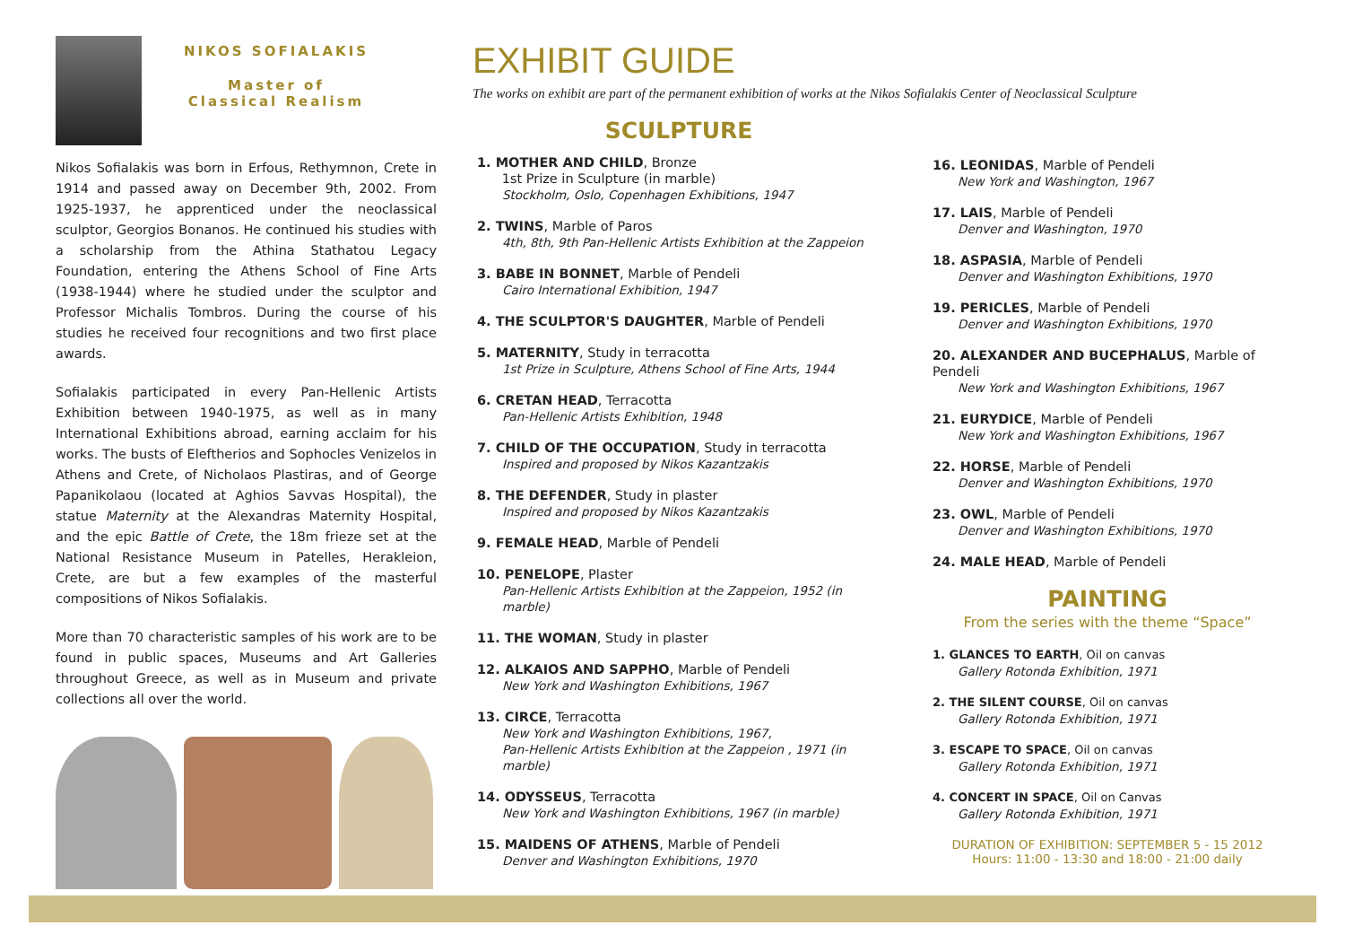NIKOS SOFIALAKIS
Master of
Classical Realism
Nikos Sofialakis was born in Erfous, Rethymnon, Crete in 1914 and passed away on December 9th, 2002. From 1925-1937, he apprenticed under the neoclassical sculptor, Georgios Bonanos. He continued his studies with a scholarship from the Athina Stathatou Legacy Foundation, entering the Athens School of Fine Arts (1938-1944) where he studied under the sculptor and Professor Michalis Tombros. During the course of his studies he received four recognitions and two first place awards.
Sofialakis participated in every Pan-Hellenic Artists Exhibition between 1940-1975, as well as in many International Exhibitions abroad, earning acclaim for his works. The busts of Eleftherios and Sophocles Venizelos in Athens and Crete, of Nicholaos Plastiras, and of George Papanikolaou (located at Aghios Savvas Hospital), the statue Maternity at the Alexandras Maternity Hospital, and the epic Battle of Crete, the 18m frieze set at the National Resistance Museum in Patelles, Herakleion, Crete, are but a few examples of the masterful compositions of Nikos Sofialakis.
More than 70 characteristic samples of his work are to be found in public spaces, Museums and Art Galleries throughout Greece, as well as in Museum and private collections all over the world.
EXHIBIT GUIDE
The works on exhibit are part of the permanent exhibition of works at the Nikos Sofialakis Center of Neoclassical Sculpture
SCULPTURE
1. MOTHER AND CHILD, Bronze
1st Prize in Sculpture (in marble)
Stockholm, Oslo, Copenhagen Exhibitions, 1947
2. TWINS, Marble of Paros
4th, 8th, 9th Pan-Hellenic Artists Exhibition at the Zappeion
3. BABE IN BONNET, Marble of Pendeli
Cairo International Exhibition, 1947
4. THE SCULPTOR'S DAUGHTER, Marble of Pendeli
5. MATERNITY, Study in terracotta
1st Prize in Sculpture, Athens School of Fine Arts, 1944
6. CRETAN HEAD, Terracotta
Pan-Hellenic Artists Exhibition, 1948
7. CHILD OF THE OCCUPATION, Study in terracotta
Inspired and proposed by Nikos Kazantzakis
8. THE DEFENDER, Study in plaster
Inspired and proposed by Nikos Kazantzakis
9. FEMALE HEAD, Marble of Pendeli
10. PENELOPE, Plaster
Pan-Hellenic Artists Exhibition at the Zappeion, 1952 (in marble)
11. THE WOMAN, Study in plaster
12. ALKAIOS AND SAPPHO, Marble of Pendeli
New York and Washington Exhibitions, 1967
13. CIRCE, Terracotta
New York and Washington Exhibitions, 1967,
Pan-Hellenic Artists Exhibition at the Zappeion , 1971 (in marble)
14. ODYSSEUS, Terracotta
New York and Washington Exhibitions, 1967 (in marble)
15. MAIDENS OF ATHENS, Marble of Pendeli
Denver and Washington Exhibitions, 1970
16. LEONIDAS, Marble of Pendeli
New York and Washington, 1967
17. LAIS, Marble of Pendeli
Denver and Washington, 1970
18. ASPASIA, Marble of Pendeli
Denver and Washington Exhibitions, 1970
19. PERICLES, Marble of Pendeli
Denver and Washington Exhibitions, 1970
20. ALEXANDER AND BUCEPHALUS, Marble of Pendeli
New York and Washington Exhibitions, 1967
21. EURYDICE, Marble of Pendeli
New York and Washington Exhibitions, 1967
22. HORSE, Marble of Pendeli
Denver and Washington Exhibitions, 1970
23. OWL, Marble of Pendeli
Denver and Washington Exhibitions, 1970
24. MALE HEAD, Marble of Pendeli
PAINTING
From the series with the theme “Space”
1. GLANCES TO EARTH, Oil on canvas
Gallery Rotonda Exhibition, 1971
2. THE SILENT COURSE, Oil on canvas
Gallery Rotonda Exhibition, 1971
3. ESCAPE TO SPACE, Oil on canvas
Gallery Rotonda Exhibition, 1971
4. CONCERT IN SPACE, Oil on Canvas
Gallery Rotonda Exhibition, 1971
DURATION OF EXHIBITION: SEPTEMBER 5 - 15 2012
Hours: 11:00 - 13:30 and 18:00 - 21:00 daily